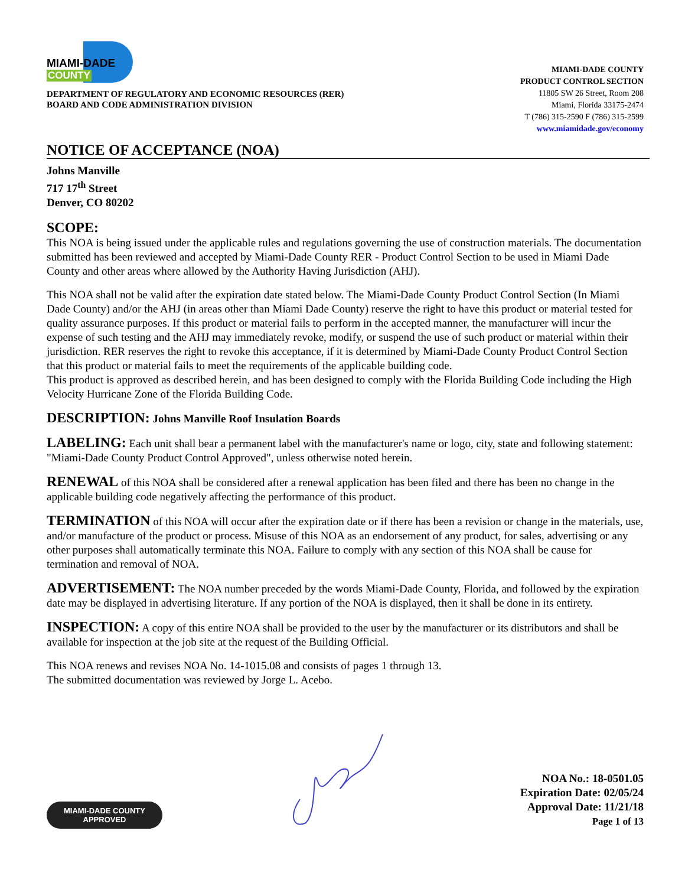MIAMI-DADE
COUNTY
DEPARTMENT OF REGULATORY AND ECONOMIC RESOURCES (RER)
BOARD AND CODE ADMINISTRATION DIVISION
MIAMI-DADE COUNTY
PRODUCT CONTROL SECTION
11805 SW 26 Street, Room 208
Miami, Florida 33175-2474
T (786) 315-2590 F (786) 315-2599
www.miamidade.gov/economy
NOTICE OF ACCEPTANCE (NOA)
Johns Manville
717 17<sup>th</sup> Street
Denver, CO 80202
SCOPE:
This NOA is being issued under the applicable rules and regulations governing the use of construction materials. The documentation submitted has been reviewed and accepted by Miami-Dade County RER - Product Control Section to be used in Miami Dade County and other areas where allowed by the Authority Having Jurisdiction (AHJ).
This NOA shall not be valid after the expiration date stated below. The Miami-Dade County Product Control Section (In Miami Dade County) and/or the AHJ (in areas other than Miami Dade County) reserve the right to have this product or material tested for quality assurance purposes. If this product or material fails to perform in the accepted manner, the manufacturer will incur the expense of such testing and the AHJ may immediately revoke, modify, or suspend the use of such product or material within their jurisdiction. RER reserves the right to revoke this acceptance, if it is determined by Miami-Dade County Product Control Section that this product or material fails to meet the requirements of the applicable building code.
This product is approved as described herein, and has been designed to comply with the Florida Building Code including the High Velocity Hurricane Zone of the Florida Building Code.
DESCRIPTION: Johns Manville Roof Insulation Boards
LABELING: Each unit shall bear a permanent label with the manufacturer's name or logo, city, state and following statement: "Miami-Dade County Product Control Approved", unless otherwise noted herein.
RENEWAL of this NOA shall be considered after a renewal application has been filed and there has been no change in the applicable building code negatively affecting the performance of this product.
TERMINATION of this NOA will occur after the expiration date or if there has been a revision or change in the materials, use, and/or manufacture of the product or process. Misuse of this NOA as an endorsement of any product, for sales, advertising or any other purposes shall automatically terminate this NOA. Failure to comply with any section of this NOA shall be cause for termination and removal of NOA.
ADVERTISEMENT: The NOA number preceded by the words Miami-Dade County, Florida, and followed by the expiration date may be displayed in advertising literature. If any portion of the NOA is displayed, then it shall be done in its entirety.
INSPECTION: A copy of this entire NOA shall be provided to the user by the manufacturer or its distributors and shall be available for inspection at the job site at the request of the Building Official.
This NOA renews and revises NOA No. 14-1015.08 and consists of pages 1 through 13.
The submitted documentation was reviewed by Jorge L. Acebo.
MIAMI-DADE COUNTY
APPROVED
NOA No.: 18-0501.05
Expiration Date: 02/05/24
Approval Date: 11/21/18
Page 1 of 13